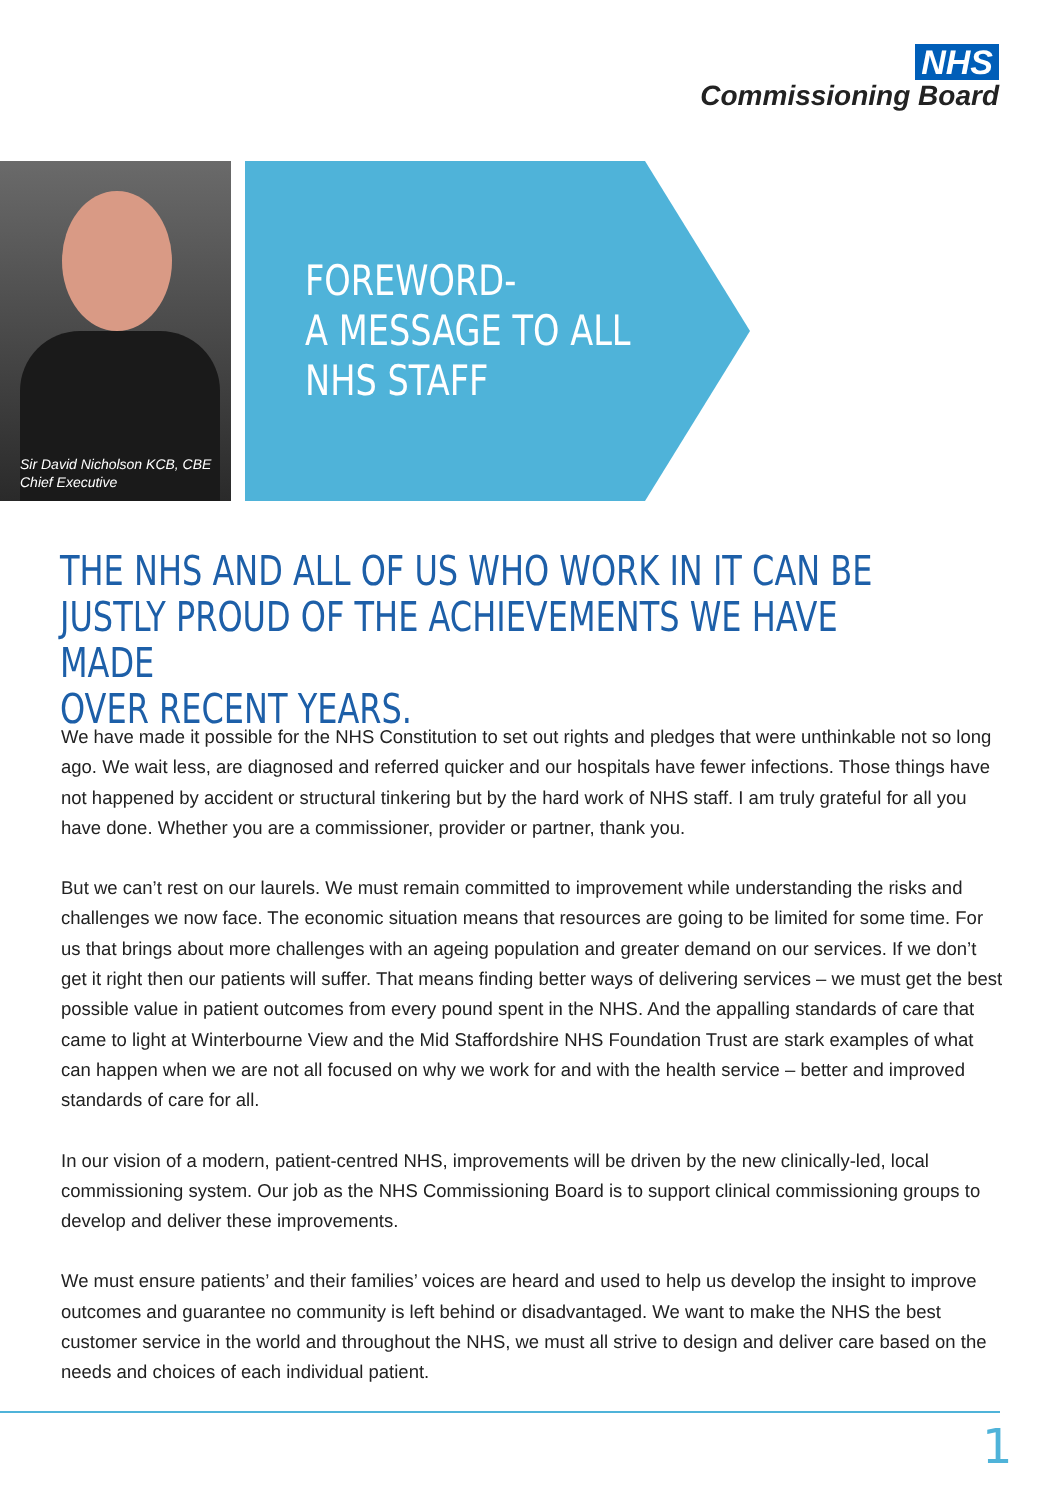NHS
Commissioning Board
Sir David Nicholson KCB, CBE
Chief Executive
FOREWORD-
A MESSAGE TO ALL
NHS STAFF
THE NHS AND ALL OF US WHO WORK IN IT CAN BE
JUSTLY PROUD OF THE ACHIEVEMENTS WE HAVE MADE
OVER RECENT YEARS.
We have made it possible for the NHS Constitution to set out rights and pledges that were unthinkable not so long ago. We wait less, are diagnosed and referred quicker and our hospitals have fewer infections. Those things have not happened by accident or structural tinkering but by the hard work of NHS staff. I am truly grateful for all you have done. Whether you are a commissioner, provider or partner, thank you.
But we can’t rest on our laurels. We must remain committed to improvement while understanding the risks and challenges we now face. The economic situation means that resources are going to be limited for some time. For us that brings about more challenges with an ageing population and greater demand on our services. If we don’t get it right then our patients will suffer. That means finding better ways of delivering services – we must get the best possible value in patient outcomes from every pound spent in the NHS. And the appalling standards of care that came to light at Winterbourne View and the Mid Staffordshire NHS Foundation Trust are stark examples of what can happen when we are not all focused on why we work for and with the health service – better and improved standards of care for all.
In our vision of a modern, patient-centred NHS, improvements will be driven by the new clinically-led, local commissioning system. Our job as the NHS Commissioning Board is to support clinical commissioning groups to develop and deliver these improvements.
We must ensure patients’ and their families’ voices are heard and used to help us develop the insight to improve outcomes and guarantee no community is left behind or disadvantaged. We want to make the NHS the best customer service in the world and throughout the NHS, we must all strive to design and deliver care based on the needs and choices of each individual patient.
1